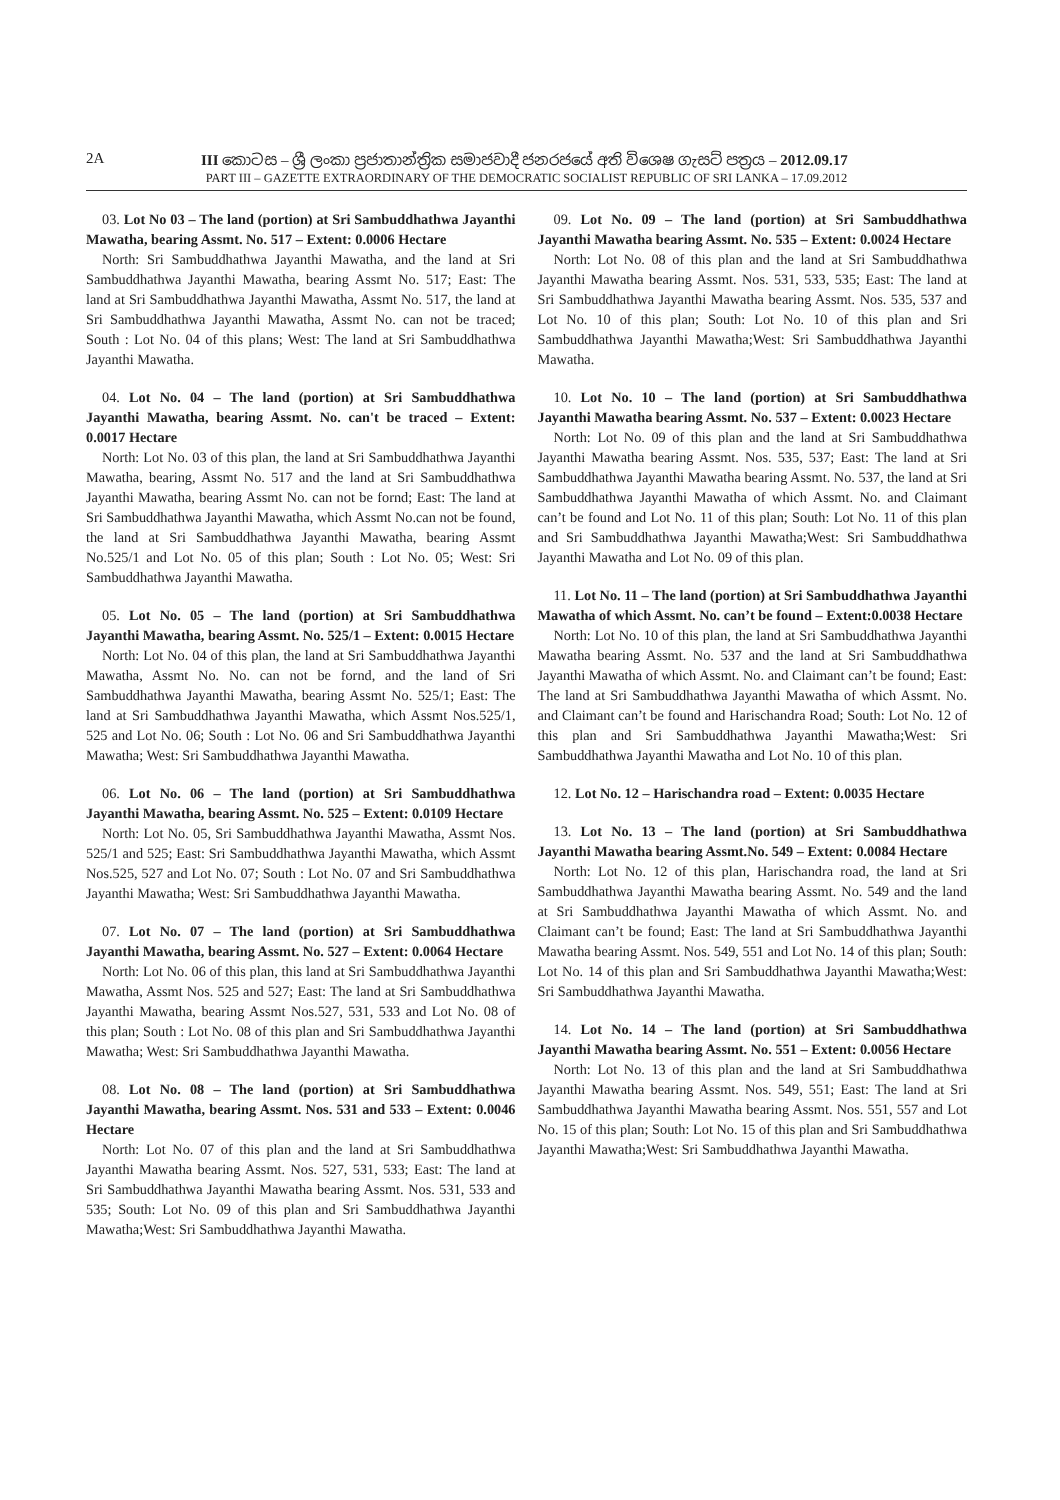2A III කොටස – ශ්‍රී ලංකා ප්‍රජාතාන්ත්‍රික සමාජවාදී ජනරජයේ අති විශෙෂ ගැසට් පත්‍රය – 2012.09.17
PART III – GAZETTE EXTRAORDINARY OF THE DEMOCRATIC SOCIALIST REPUBLIC OF SRI LANKA – 17.09.2012
03. Lot No 03 – The land (portion) at Sri Sambuddhathwa Jayanthi Mawatha, bearing Assmt. No. 517 – Extent: 0.0006 Hectare
North: Sri Sambuddhathwa Jayanthi Mawatha, and the land at Sri Sambuddhathwa Jayanthi Mawatha, bearing Assmt No. 517; East: The land at Sri Sambuddhathwa Jayanthi Mawatha, Assmt No. 517, the land at Sri Sambuddhathwa Jayanthi Mawatha, Assmt No. can not be traced; South : Lot No. 04 of this plans; West: The land at Sri Sambuddhathwa Jayanthi Mawatha.
04. Lot No. 04 – The land (portion) at Sri Sambuddhathwa Jayanthi Mawatha, bearing Assmt. No. can't be traced – Extent: 0.0017 Hectare
North: Lot No. 03 of this plan, the land at Sri Sambuddhathwa Jayanthi Mawatha, bearing, Assmt No. 517 and the land at Sri Sambuddhathwa Jayanthi Mawatha, bearing Assmt No. can not be fornd; East: The land at Sri Sambuddhathwa Jayanthi Mawatha, which Assmt No.can not be found, the land at Sri Sambuddhathwa Jayanthi Mawatha, bearing Assmt No.525/1 and Lot No. 05 of this plan; South : Lot No. 05; West: Sri Sambuddhathwa Jayanthi Mawatha.
05. Lot No. 05 – The land (portion) at Sri Sambuddhathwa Jayanthi Mawatha, bearing Assmt. No. 525/1 – Extent: 0.0015 Hectare
North: Lot No. 04 of this plan, the land at Sri Sambuddhathwa Jayanthi Mawatha, Assmt No. No. can not be fornd, and the land of Sri Sambuddhathwa Jayanthi Mawatha, bearing Assmt No. 525/1; East: The land at Sri Sambuddhathwa Jayanthi Mawatha, which Assmt Nos.525/1, 525 and Lot No. 06; South : Lot No. 06 and Sri Sambuddhathwa Jayanthi Mawatha; West: Sri Sambuddhathwa Jayanthi Mawatha.
06. Lot No. 06 – The land (portion) at Sri Sambuddhathwa Jayanthi Mawatha, bearing Assmt. No. 525 – Extent: 0.0109 Hectare
North: Lot No. 05, Sri Sambuddhathwa Jayanthi Mawatha, Assmt Nos. 525/1 and 525; East: Sri Sambuddhathwa Jayanthi Mawatha, which Assmt Nos.525, 527 and Lot No. 07; South : Lot No. 07 and Sri Sambuddhathwa Jayanthi Mawatha; West: Sri Sambuddhathwa Jayanthi Mawatha.
07. Lot No. 07 – The land (portion) at Sri Sambuddhathwa Jayanthi Mawatha, bearing Assmt. No. 527 – Extent: 0.0064 Hectare
North: Lot No. 06 of this plan, this land at Sri Sambuddhathwa Jayanthi Mawatha, Assmt Nos. 525 and 527; East: The land at Sri Sambuddhathwa Jayanthi Mawatha, bearing Assmt Nos.527, 531, 533 and Lot No. 08 of this plan; South : Lot No. 08 of this plan and Sri Sambuddhathwa Jayanthi Mawatha; West: Sri Sambuddhathwa Jayanthi Mawatha.
08. Lot No. 08 – The land (portion) at Sri Sambuddhathwa Jayanthi Mawatha, bearing Assmt. Nos. 531 and 533 – Extent: 0.0046 Hectare
North: Lot No. 07 of this plan and the land at Sri Sambuddhathwa Jayanthi Mawatha bearing Assmt. Nos. 527, 531, 533; East: The land at Sri Sambuddhathwa Jayanthi Mawatha bearing Assmt. Nos. 531, 533 and 535; South: Lot No. 09 of this plan and Sri Sambuddhathwa Jayanthi Mawatha;West: Sri Sambuddhathwa Jayanthi Mawatha.
09. Lot No. 09 – The land (portion) at Sri Sambuddhathwa Jayanthi Mawatha bearing Assmt. No. 535 – Extent: 0.0024 Hectare
North: Lot No. 08 of this plan and the land at Sri Sambuddhathwa Jayanthi Mawatha bearing Assmt. Nos. 531, 533, 535; East: The land at Sri Sambuddhathwa Jayanthi Mawatha bearing Assmt. Nos. 535, 537 and Lot No. 10 of this plan; South: Lot No. 10 of this plan and Sri Sambuddhathwa Jayanthi Mawatha;West: Sri Sambuddhathwa Jayanthi Mawatha.
10. Lot No. 10 – The land (portion) at Sri Sambuddhathwa Jayanthi Mawatha bearing Assmt. No. 537 – Extent: 0.0023 Hectare
North: Lot No. 09 of this plan and the land at Sri Sambuddhathwa Jayanthi Mawatha bearing Assmt. Nos. 535, 537; East: The land at Sri Sambuddhathwa Jayanthi Mawatha bearing Assmt. No. 537, the land at Sri Sambuddhathwa Jayanthi Mawatha of which Assmt. No. and Claimant can’t be found and Lot No. 11 of this plan; South: Lot No. 11 of this plan and Sri Sambuddhathwa Jayanthi Mawatha;West: Sri Sambuddhathwa Jayanthi Mawatha and Lot No. 09 of this plan.
11. Lot No. 11 – The land (portion) at Sri Sambuddhathwa Jayanthi Mawatha of which Assmt. No. can’t be found – Extent:0.0038 Hectare
North: Lot No. 10 of this plan, the land at Sri Sambuddhathwa Jayanthi Mawatha bearing Assmt. No. 537 and the land at Sri Sambuddhathwa Jayanthi Mawatha of which Assmt. No. and Claimant can’t be found; East: The land at Sri Sambuddhathwa Jayanthi Mawatha of which Assmt. No. and Claimant can’t be found and Harischandra Road; South: Lot No. 12 of this plan and Sri Sambuddhathwa Jayanthi Mawatha;West: Sri Sambuddhathwa Jayanthi Mawatha and Lot No. 10 of this plan.
12. Lot No. 12 – Harischandra road – Extent: 0.0035 Hectare
13. Lot No. 13 – The land (portion) at Sri Sambuddhathwa Jayanthi Mawatha bearing Assmt.No. 549 – Extent: 0.0084 Hectare
North: Lot No. 12 of this plan, Harischandra road, the land at Sri Sambuddhathwa Jayanthi Mawatha bearing Assmt. No. 549 and the land at Sri Sambuddhathwa Jayanthi Mawatha of which Assmt. No. and Claimant can’t be found; East: The land at Sri Sambuddhathwa Jayanthi Mawatha bearing Assmt. Nos. 549, 551 and Lot No. 14 of this plan; South: Lot No. 14 of this plan and Sri Sambuddhathwa Jayanthi Mawatha;West: Sri Sambuddhathwa Jayanthi Mawatha.
14. Lot No. 14 – The land (portion) at Sri Sambuddhathwa Jayanthi Mawatha bearing Assmt. No. 551 – Extent: 0.0056 Hectare
North: Lot No. 13 of this plan and the land at Sri Sambuddhathwa Jayanthi Mawatha bearing Assmt. Nos. 549, 551; East: The land at Sri Sambuddhathwa Jayanthi Mawatha bearing Assmt. Nos. 551, 557 and Lot No. 15 of this plan; South: Lot No. 15 of this plan and Sri Sambuddhathwa Jayanthi Mawatha;West: Sri Sambuddhathwa Jayanthi Mawatha.